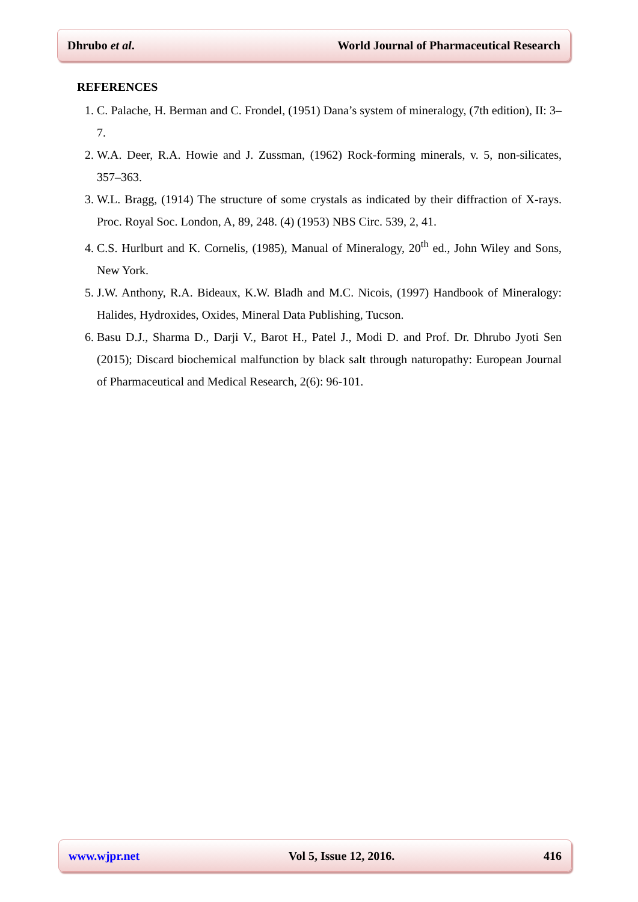Dhrubo et al. World Journal of Pharmaceutical Research
REFERENCES
1. C. Palache, H. Berman and C. Frondel, (1951) Dana’s system of mineralogy, (7th edition), II: 3–7.
2. W.A. Deer, R.A. Howie and J. Zussman, (1962) Rock-forming minerals, v. 5, non-silicates, 357–363.
3. W.L. Bragg, (1914) The structure of some crystals as indicated by their diffraction of X-rays. Proc. Royal Soc. London, A, 89, 248. (4) (1953) NBS Circ. 539, 2, 41.
4. C.S. Hurlburt and K. Cornelis, (1985), Manual of Mineralogy, 20<sup>th</sup> ed., John Wiley and Sons, New York.
5. J.W. Anthony, R.A. Bideaux, K.W. Bladh and M.C. Nicois, (1997) Handbook of Mineralogy: Halides, Hydroxides, Oxides, Mineral Data Publishing, Tucson.
6. Basu D.J., Sharma D., Darji V., Barot H., Patel J., Modi D. and Prof. Dr. Dhrubo Jyoti Sen (2015); Discard biochemical malfunction by black salt through naturopathy: European Journal of Pharmaceutical and Medical Research, 2(6): 96-101.
www.wjpr.net Vol 5, Issue 12, 2016. 416